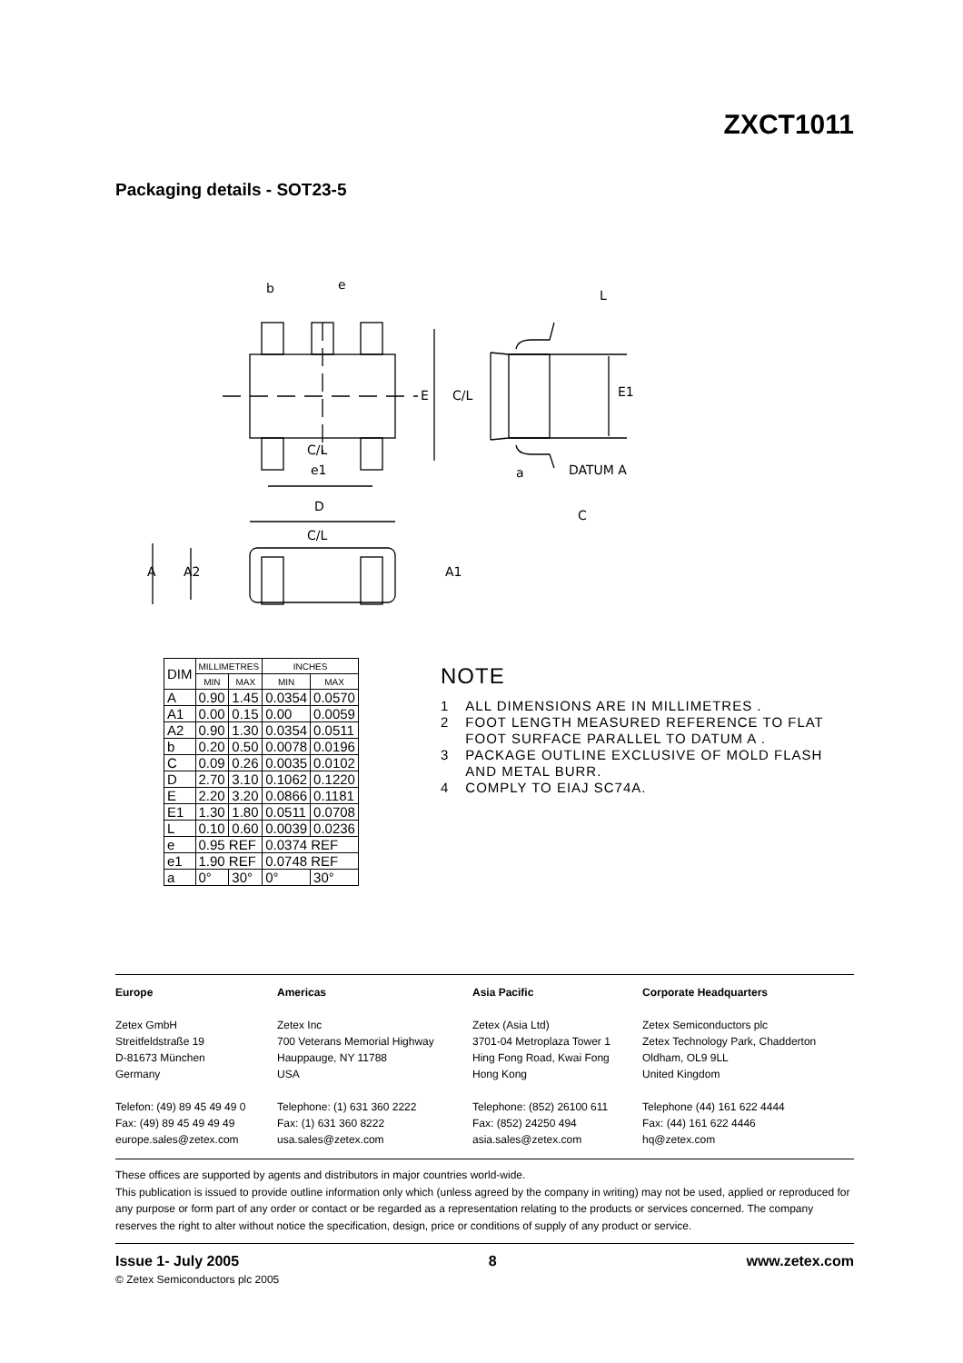ZXCT1011
Packaging details - SOT23-5
b
e
L
E
C/L
E1
C/L
e1
D
C/L
A
A2
A1
a
DATUM A
C
| DIM | MILLIMETRES | | INCHES | |
| | MIN | MAX | MIN | MAX |
| A | 0.90 | 1.45 | 0.0354 | 0.0570 |
| A1 | 0.00 | 0.15 | 0.00 | 0.0059 |
| A2 | 0.90 | 1.30 | 0.0354 | 0.0511 |
| b | 0.20 | 0.50 | 0.0078 | 0.0196 |
| C | 0.09 | 0.26 | 0.0035 | 0.0102 |
| D | 2.70 | 3.10 | 0.1062 | 0.1220 |
| E | 2.20 | 3.20 | 0.0866 | 0.1181 |
| E1 | 1.30 | 1.80 | 0.0511 | 0.0708 |
| L | 0.10 | 0.60 | 0.0039 | 0.0236 |
| e | 0.95 REF | | 0.0374 REF | |
| e1 | 1.90 REF | | 0.0748 REF | |
| a | 0° | 30° | 0° | 30° |
NOTE
1 ALL DIMENSIONS ARE IN MILLIMETRES .
2 FOOT LENGTH MEASURED REFERENCE TO FLAT
FOOT SURFACE PARALLEL TO DATUM A .
3 PACKAGE OUTLINE EXCLUSIVE OF MOLD FLASH
AND METAL BURR.
4 COMPLY TO EIAJ SC74A.
Europe
Zetex GmbH
Streitfeldstraße 19
D-81673 München
Germany
Telefon: (49) 89 45 49 49 0
Fax: (49) 89 45 49 49 49
europe.sales@zetex.com
Americas
Zetex Inc
700 Veterans Memorial Highway
Hauppauge, NY 11788
USA
Telephone: (1) 631 360 2222
Fax: (1) 631 360 8222
usa.sales@zetex.com
Asia Pacific
Zetex (Asia Ltd)
3701-04 Metroplaza Tower 1
Hing Fong Road, Kwai Fong
Hong Kong
Telephone: (852) 26100 611
Fax: (852) 24250 494
asia.sales@zetex.com
Corporate Headquarters
Zetex Semiconductors plc
Zetex Technology Park, Chadderton
Oldham, OL9 9LL
United Kingdom
Telephone (44) 161 622 4444
Fax: (44) 161 622 4446
hq@zetex.com
These offices are supported by agents and distributors in major countries world-wide.
This publication is issued to provide outline information only which (unless agreed by the company in writing) may not be used, applied or reproduced for any purpose or form part of any order or contact or be regarded as a representation relating to the products or services concerned. The company reserves the right to alter without notice the specification, design, price or conditions of supply of any product or service.
Issue 1- July 2005 8 www.zetex.com
© Zetex Semiconductors plc 2005